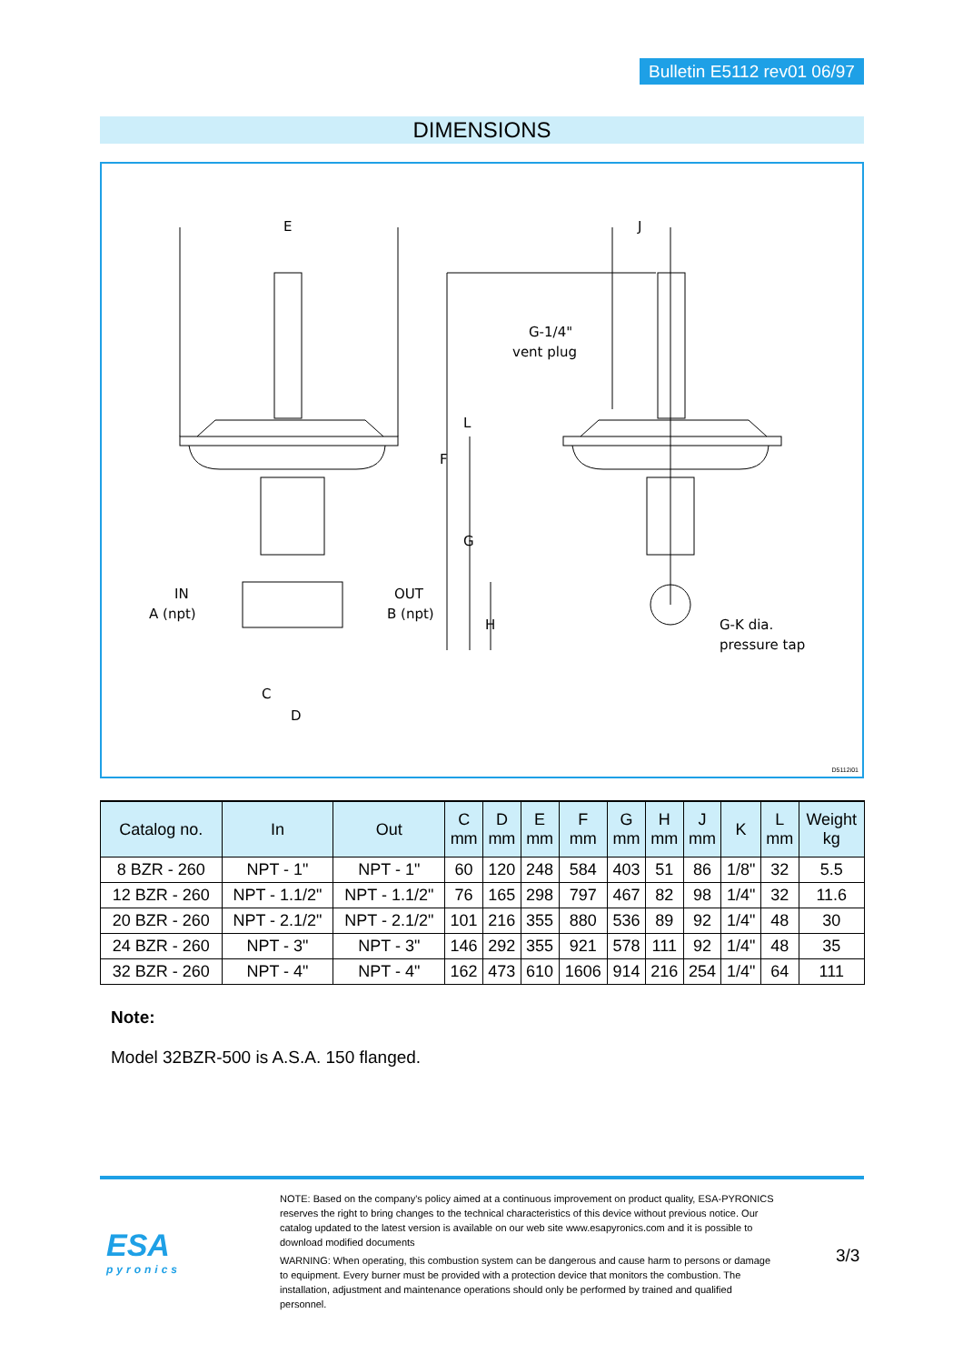Bulletin E5112 rev01 06/97
DIMENSIONS
E
J
G-1/4"
vent plug
IN
A (npt)
OUT
B (npt)
G-K dia.
pressure tap
C
D
F
G
L
H
D5112i01
| Catalog no. | In | Out | C mm | D mm | E mm | F mm | G mm | H mm | J mm | K | L mm | Weight kg |
| --- | --- | --- | --- | --- | --- | --- | --- | --- | --- | --- | --- | --- |
| 8 BZR - 260 | NPT - 1" | NPT - 1" | 60 | 120 | 248 | 584 | 403 | 51 | 86 | 1/8" | 32 | 5.5 |
| 12 BZR - 260 | NPT - 1.1/2" | NPT - 1.1/2" | 76 | 165 | 298 | 797 | 467 | 82 | 98 | 1/4" | 32 | 11.6 |
| 20 BZR - 260 | NPT - 2.1/2" | NPT - 2.1/2" | 101 | 216 | 355 | 880 | 536 | 89 | 92 | 1/4" | 48 | 30 |
| 24 BZR - 260 | NPT - 3" | NPT - 3" | 146 | 292 | 355 | 921 | 578 | 111 | 92 | 1/4" | 48 | 35 |
| 32 BZR - 260 | NPT - 4" | NPT - 4" | 162 | 473 | 610 | 1606 | 914 | 216 | 254 | 1/4" | 64 | 111 |
Note:
Model 32BZR-500 is A.S.A. 150 flanged.
ESA
pyronics
NOTE: Based on the company's policy aimed at a continuous improvement on product quality, ESA-PYRONICS reserves the right to bring changes to the technical characteristics of this device without previous notice. Our catalog updated to the latest version is available on our web site www.esapyronics.com and it is possible to download modified documents
WARNING: When operating, this combustion system can be dangerous and cause harm to persons or damage to equipment. Every burner must be provided with a protection device that monitors the combustion. The installation, adjustment and maintenance operations should only be performed by trained and qualified personnel.
3/3